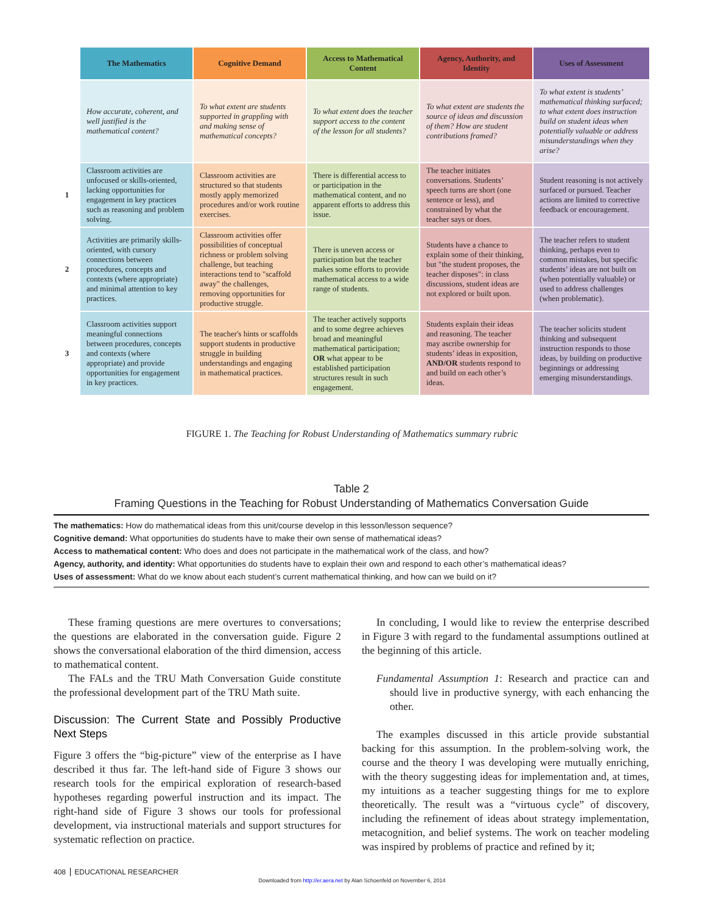| | The Mathematics | Cognitive Demand | Access to Mathematical Content | Agency, Authority, and Identity | Uses of Assessment |
| --- | --- | --- | --- | --- | --- |
| | How accurate, coherent, and well justified is the mathematical content? | To what extent are students supported in grappling with and making sense of mathematical concepts? | To what extent does the teacher support access to the content of the lesson for all students? | To what extent are students the source of ideas and discussion of them? How are student contributions framed? | To what extent is students’ mathematical thinking surfaced; to what extent does instruction build on student ideas when potentially valuable or address misunderstandings when they arise? |
| 1 | Classroom activities are unfocused or skills-oriented, lacking opportunities for engagement in key practices such as reasoning and problem solving. | Classroom activities are structured so that students mostly apply memorized procedures and/or work routine exercises. | There is differential access to or participation in the mathematical content, and no apparent efforts to address this issue. | The teacher initiates conversations. Students’ speech turns are short (one sentence or less), and constrained by what the teacher says or does. | Student reasoning is not actively surfaced or pursued. Teacher actions are limited to corrective feedback or encouragement. |
| 2 | Activities are primarily skills-oriented, with cursory connections between procedures, concepts and contexts (where appropriate) and minimal attention to key practices. | Classroom activities offer possibilities of conceptual richness or problem solving challenge, but teaching interactions tend to "scaffold away" the challenges, removing opportunities for productive struggle. | There is uneven access or participation but the teacher makes some efforts to provide mathematical access to a wide range of students. | Students have a chance to explain some of their thinking, but "the student proposes, the teacher disposes": in class discussions, student ideas are not explored or built upon. | The teacher refers to student thinking, perhaps even to common mistakes, but specific students’ ideas are not built on (when potentially valuable) or used to address challenges (when problematic). |
| 3 | Classroom activities support meaningful connections between procedures, concepts and contexts (where appropriate) and provide opportunities for engagement in key practices. | The teacher's hints or scaffolds support students in productive struggle in building understandings and engaging in mathematical practices. | The teacher actively supports and to some degree achieves broad and meaningful mathematical participation; OR what appear to be established participation structures result in such engagement. | Students explain their ideas and reasoning. The teacher may ascribe ownership for students’ ideas in exposition, AND/OR students respond to and build on each other’s ideas. | The teacher solicits student thinking and subsequent instruction responds to those ideas, by building on productive beginnings or addressing emerging misunderstandings. |
FIGURE 1. The Teaching for Robust Understanding of Mathematics summary rubric
Table 2
Framing Questions in the Teaching for Robust Understanding of Mathematics Conversation Guide
The mathematics: How do mathematical ideas from this unit/course develop in this lesson/lesson sequence?
Cognitive demand: What opportunities do students have to make their own sense of mathematical ideas?
Access to mathematical content: Who does and does not participate in the mathematical work of the class, and how?
Agency, authority, and identity: What opportunities do students have to explain their own and respond to each other’s mathematical ideas?
Uses of assessment: What do we know about each student’s current mathematical thinking, and how can we build on it?
These framing questions are mere overtures to conversations; the questions are elaborated in the conversation guide. Figure 2 shows the conversational elaboration of the third dimension, access to mathematical content.
The FALs and the TRU Math Conversation Guide constitute the professional development part of the TRU Math suite.
Discussion: The Current State and Possibly Productive Next Steps
Figure 3 offers the “big-picture” view of the enterprise as I have described it thus far. The left-hand side of Figure 3 shows our research tools for the empirical exploration of research-based hypotheses regarding powerful instruction and its impact. The right-hand side of Figure 3 shows our tools for professional development, via instructional materials and support structures for systematic reflection on practice.
In concluding, I would like to review the enterprise described in Figure 3 with regard to the fundamental assumptions outlined at the beginning of this article.
Fundamental Assumption 1: Research and practice can and should live in productive synergy, with each enhancing the other.
The examples discussed in this article provide substantial backing for this assumption. In the problem-solving work, the course and the theory I was developing were mutually enriching, with the theory suggesting ideas for implementation and, at times, my intuitions as a teacher suggesting things for me to explore theoretically. The result was a “virtuous cycle” of discovery, including the refinement of ideas about strategy implementation, metacognition, and belief systems. The work on teacher modeling was inspired by problems of practice and refined by it;
408 EDUCATIONAL RESEARCHER
Downloaded from http://er.aera.net by Alan Schoenfeld on November 6, 2014